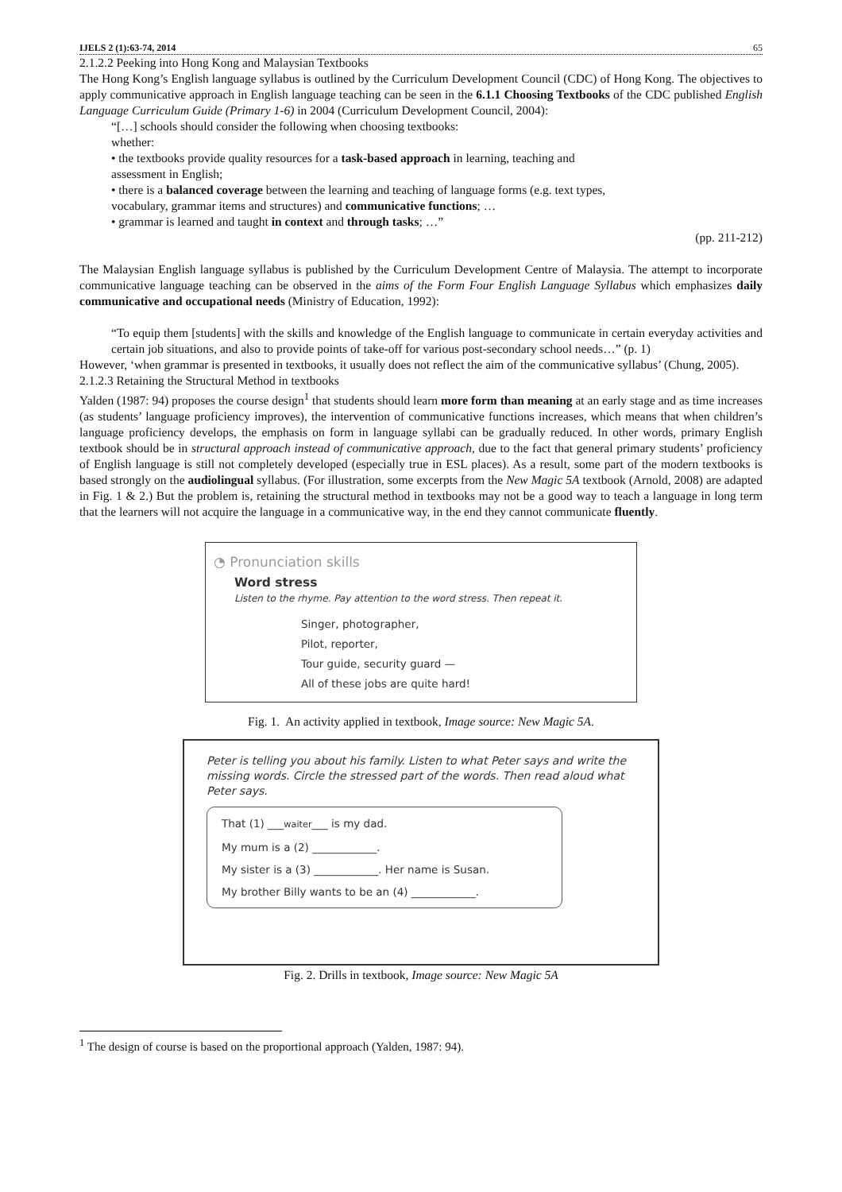IJELS 2 (1):63-74, 2014 65
2.1.2.2 Peeking into Hong Kong and Malaysian Textbooks
The Hong Kong’s English language syllabus is outlined by the Curriculum Development Council (CDC) of Hong Kong. The objectives to apply communicative approach in English language teaching can be seen in the 6.1.1 Choosing Textbooks of the CDC published English Language Curriculum Guide (Primary 1-6) in 2004 (Curriculum Development Council, 2004):
“[…] schools should consider the following when choosing textbooks:
whether:
• the textbooks provide quality resources for a task-based approach in learning, teaching and
assessment in English;
• there is a balanced coverage between the learning and teaching of language forms (e.g. text types,
vocabulary, grammar items and structures) and communicative functions; …
• grammar is learned and taught in context and through tasks; …”
(pp. 211-212)
The Malaysian English language syllabus is published by the Curriculum Development Centre of Malaysia. The attempt to incorporate communicative language teaching can be observed in the aims of the Form Four English Language Syllabus which emphasizes daily communicative and occupational needs (Ministry of Education, 1992):
“To equip them [students] with the skills and knowledge of the English language to communicate in certain everyday activities and certain job situations, and also to provide points of take-off for various post-secondary school needs…” (p. 1)
However, ‘when grammar is presented in textbooks, it usually does not reflect the aim of the communicative syllabus’ (Chung, 2005).
2.1.2.3 Retaining the Structural Method in textbooks
Yalden (1987: 94) proposes the course design<sup>1</sup> that students should learn more form than meaning at an early stage and as time increases (as students’ language proficiency improves), the intervention of communicative functions increases, which means that when children’s language proficiency develops, the emphasis on form in language syllabi can be gradually reduced. In other words, primary English textbook should be in structural approach instead of communicative approach, due to the fact that general primary students’ proficiency of English language is still not completely developed (especially true in ESL places). As a result, some part of the modern textbooks is based strongly on the audiolingual syllabus. (For illustration, some excerpts from the New Magic 5A textbook (Arnold, 2008) are adapted in Fig. 1 & 2.) But the problem is, retaining the structural method in textbooks may not be a good way to teach a language in long term that the learners will not acquire the language in a communicative way, in the end they cannot communicate fluently.
◔ Pronunciation skills
Word stress
Listen to the rhyme. Pay attention to the word stress. Then repeat it.
Singer, photographer,
Pilot, reporter,
Tour guide, security guard —
All of these jobs are quite hard!
Fig. 1. An activity applied in textbook, Image source: New Magic 5A.
Peter is telling you about his family. Listen to what Peter says and write the missing words. Circle the stressed part of the words. Then read aloud what Peter says.
That (1) ___waiter___ is my dad.
My mum is a (2) ____________.
My sister is a (3) ____________. Her name is Susan.
My brother Billy wants to be an (4) ____________.
Fig. 2. Drills in textbook, Image source: New Magic 5A
<sup>1</sup> The design of course is based on the proportional approach (Yalden, 1987: 94).